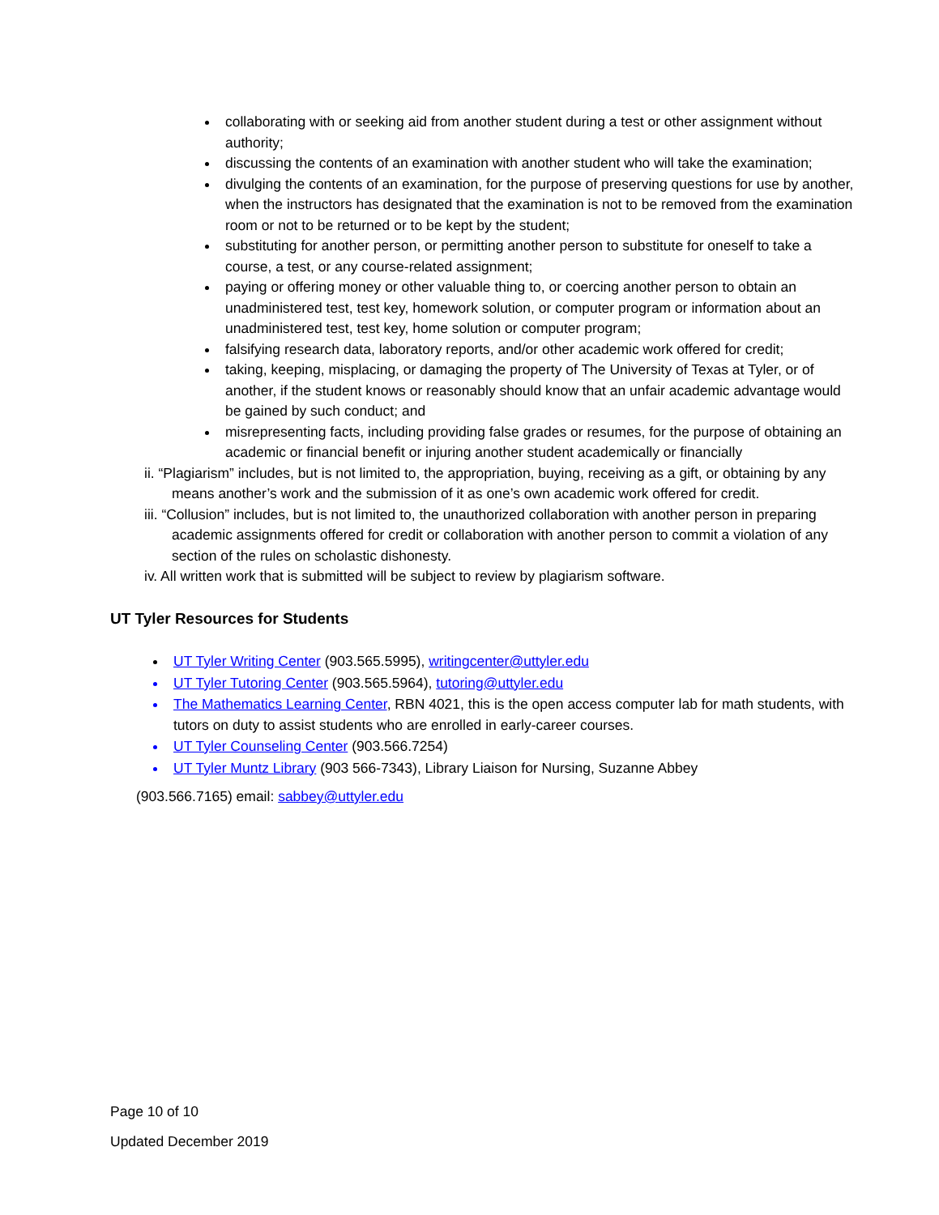collaborating with or seeking aid from another student during a test or other assignment without authority;
discussing the contents of an examination with another student who will take the examination;
divulging the contents of an examination, for the purpose of preserving questions for use by another, when the instructors has designated that the examination is not to be removed from the examination room or not to be returned or to be kept by the student;
substituting for another person, or permitting another person to substitute for oneself to take a course, a test, or any course-related assignment;
paying or offering money or other valuable thing to, or coercing another person to obtain an unadministered test, test key, homework solution, or computer program or information about an unadministered test, test key, home solution or computer program;
falsifying research data, laboratory reports, and/or other academic work offered for credit;
taking, keeping, misplacing, or damaging the property of The University of Texas at Tyler, or of another, if the student knows or reasonably should know that an unfair academic advantage would be gained by such conduct; and
misrepresenting facts, including providing false grades or resumes, for the purpose of obtaining an academic or financial benefit or injuring another student academically or financially
ii. “Plagiarism” includes, but is not limited to, the appropriation, buying, receiving as a gift, or obtaining by any means another’s work and the submission of it as one’s own academic work offered for credit.
iii. “Collusion” includes, but is not limited to, the unauthorized collaboration with another person in preparing academic assignments offered for credit or collaboration with another person to commit a violation of any section of the rules on scholastic dishonesty.
iv. All written work that is submitted will be subject to review by plagiarism software.
UT Tyler Resources for Students
UT Tyler Writing Center (903.565.5995), writingcenter@uttyler.edu
UT Tyler Tutoring Center (903.565.5964), tutoring@uttyler.edu
The Mathematics Learning Center, RBN 4021, this is the open access computer lab for math students, with tutors on duty to assist students who are enrolled in early-career courses.
UT Tyler Counseling Center (903.566.7254)
UT Tyler Muntz Library (903 566-7343), Library Liaison for Nursing, Suzanne Abbey
(903.566.7165) email: sabbey@uttyler.edu
Page 10 of 10
Updated December 2019